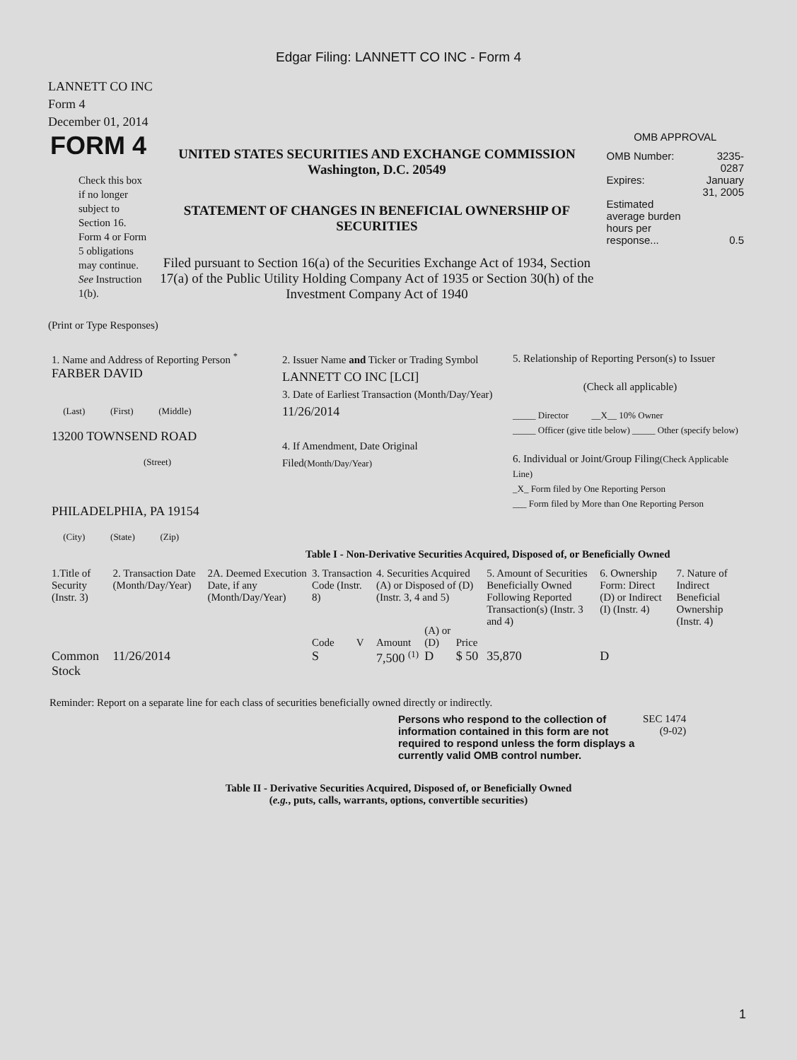Edgar Filing: LANNETT CO INC - Form 4
LANNETT CO INC
Form 4
December 01, 2014
| FORM 4 Check this box if no longer subject to Section 16. Form 4 or Form 5 obligations may continue. See Instruction 1(b). | UNITED STATES SECURITIES AND EXCHANGE COMMISSION Washington, D.C. 20549 STATEMENT OF CHANGES IN BENEFICIAL OWNERSHIP OF SECURITIES Filed pursuant to Section 16(a) of the Securities Exchange Act of 1934, Section 17(a) of the Public Utility Holding Company Act of 1935 or Section 30(h) of the Investment Company Act of 1940 | OMB APPROVAL / OMB Number: / 3235-0287 / / Expires: / January 31, 2005 / / Estimated average burden hours per response... / 0.5 / |
(Print or Type Responses)
| 1. Name and Address of Reporting Person <sup>*</sup> FARBER DAVID (Last) (First) (Middle) 13200 TOWNSEND ROAD (Street) PHILADELPHIA, PA 19154 (City) (State) (Zip) | 2. Issuer Name and Ticker or Trading Symbol LANNETT CO INC [LCI] 3. Date of Earliest Transaction (Month/Day/Year) 11/26/2014 4. If Amendment, Date Original Filed (Month/Day/Year) | 5. Relationship of Reporting Person(s) to Issuer (Check all applicable) _____ Director __X__ 10% Owner _____ Officer (give title below) _____ Other (specify below) 6. Individual or Joint/Group Filing (Check Applicable Line) _X_ Form filed by One Reporting Person ___ Form filed by More than One Reporting Person |
Table I - Non-Derivative Securities Acquired, Disposed of, or Beneficially Owned
| 1.Title of Security (Instr. 3) | 2. Transaction Date (Month/Day/Year) | 2A. Deemed Execution Date, if any (Month/Day/Year) | 3. Transaction Code (Instr. 8) | | 4. Securities Acquired (A) or Disposed of (D) (Instr. 3, 4 and 5) | | | 5. Amount of Securities Beneficially Owned Following Reported Transaction(s) (Instr. 3 and 4) | 6. Ownership Form: Direct (D) or Indirect (I) (Instr. 4) | 7. Nature of Indirect Beneficial Ownership (Instr. 4) |
| --- | --- | --- | --- | --- | --- | --- | --- | --- | --- | --- |
| | | | Code | V | Amount | (A) or (D) | Price | | | |
| Common Stock | 11/26/2014 | | S | | 7,500 <sup>(1)</sup> | D | $ 50 | 35,870 | D | |
Reminder: Report on a separate line for each class of securities beneficially owned directly or indirectly.
| Persons who respond to the collection of information contained in this form are not required to respond unless the form displays a currently valid OMB control number. | SEC 1474 (9-02) |
Table II - Derivative Securities Acquired, Disposed of, or Beneficially Owned
(e.g., puts, calls, warrants, options, convertible securities)
1